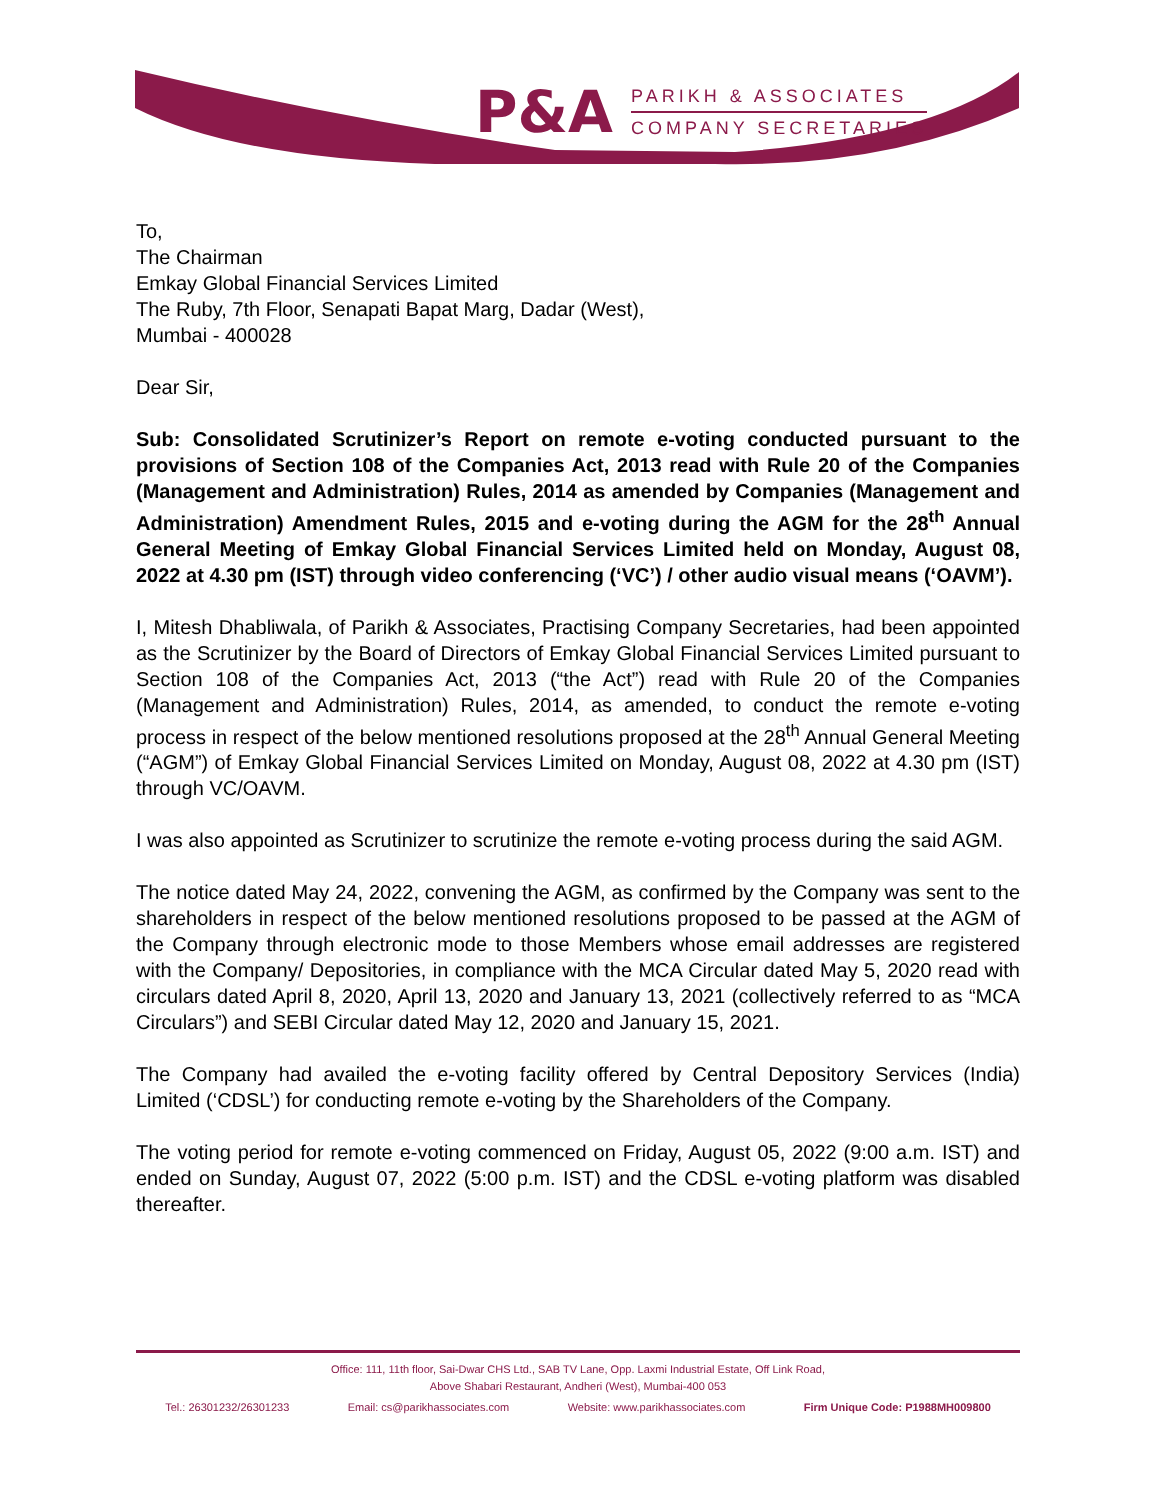P&A
PARIKH & ASSOCIATES
COMPANY SECRETARIES
To,
The Chairman
Emkay Global Financial Services Limited
The Ruby, 7th Floor, Senapati Bapat Marg, Dadar (West),
Mumbai - 400028
Dear Sir,
Sub: Consolidated Scrutinizer’s Report on remote e-voting conducted pursuant to the provisions of Section 108 of the Companies Act, 2013 read with Rule 20 of the Companies (Management and Administration) Rules, 2014 as amended by Companies (Management and Administration) Amendment Rules, 2015 and e-voting during the AGM for the 28<sup>th</sup> Annual General Meeting of Emkay Global Financial Services Limited held on Monday, August 08, 2022 at 4.30 pm (IST) through video conferencing (‘VC’) / other audio visual means (‘OAVM’).
I, Mitesh Dhabliwala, of Parikh & Associates, Practising Company Secretaries, had been appointed as the Scrutinizer by the Board of Directors of Emkay Global Financial Services Limited pursuant to Section 108 of the Companies Act, 2013 (“the Act”) read with Rule 20 of the Companies (Management and Administration) Rules, 2014, as amended, to conduct the remote e-voting process in respect of the below mentioned resolutions proposed at the 28<sup>th</sup> Annual General Meeting (“AGM”) of Emkay Global Financial Services Limited on Monday, August 08, 2022 at 4.30 pm (IST) through VC/OAVM.
I was also appointed as Scrutinizer to scrutinize the remote e-voting process during the said AGM.
The notice dated May 24, 2022, convening the AGM, as confirmed by the Company was sent to the shareholders in respect of the below mentioned resolutions proposed to be passed at the AGM of the Company through electronic mode to those Members whose email addresses are registered with the Company/ Depositories, in compliance with the MCA Circular dated May 5, 2020 read with circulars dated April 8, 2020, April 13, 2020 and January 13, 2021 (collectively referred to as “MCA Circulars”) and SEBI Circular dated May 12, 2020 and January 15, 2021.
The Company had availed the e-voting facility offered by Central Depository Services (India) Limited (‘CDSL’) for conducting remote e-voting by the Shareholders of the Company.
The voting period for remote e-voting commenced on Friday, August 05, 2022 (9:00 a.m. IST) and ended on Sunday, August 07, 2022 (5:00 p.m. IST) and the CDSL e-voting platform was disabled thereafter.
Office: 111, 11th floor, Sai-Dwar CHS Ltd., SAB TV Lane, Opp. Laxmi Industrial Estate, Off Link Road,
Above Shabari Restaurant, Andheri (West), Mumbai-400 053
Tel.: 26301232/26301233 Email: cs@parikhassociates.com Website: www.parikhassociates.com Firm Unique Code: P1988MH009800